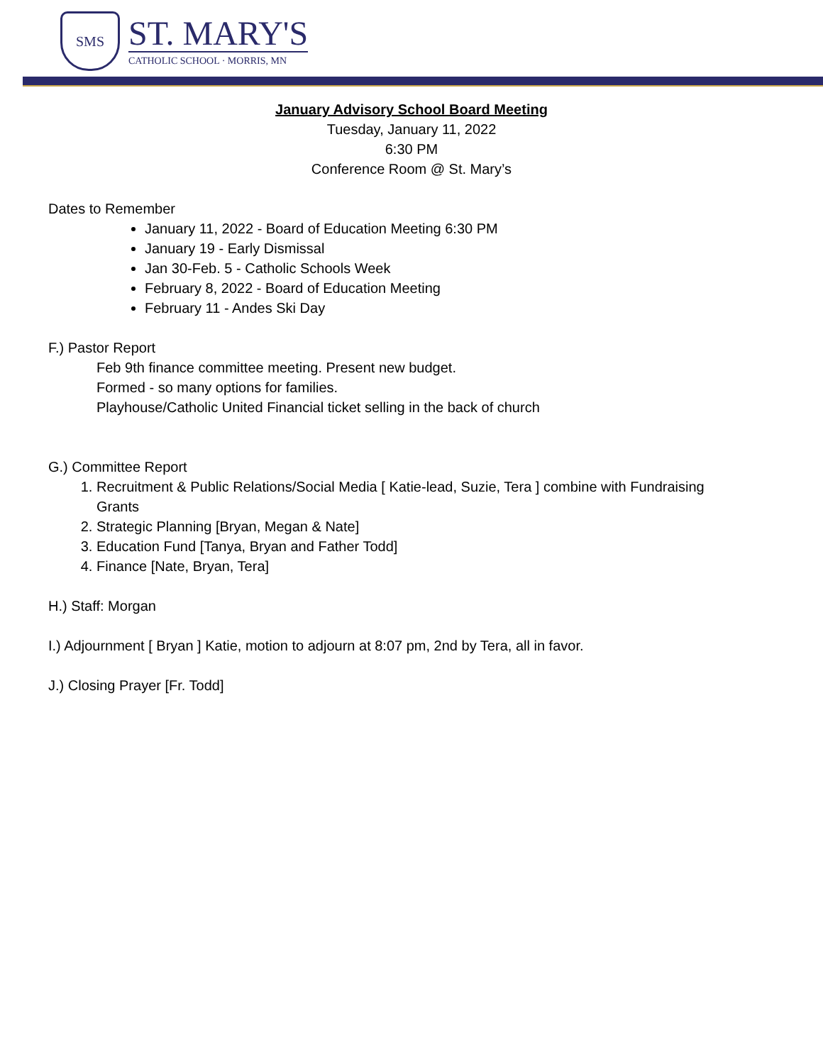SMS
ST. MARY'S
CATHOLIC SCHOOL · MORRIS, MN
January Advisory School Board Meeting
Tuesday, January 11, 2022
6:30 PM
Conference Room @ St. Mary’s
Dates to Remember
January 11, 2022 - Board of Education Meeting 6:30 PM
January 19 - Early Dismissal
Jan 30-Feb. 5 - Catholic Schools Week
February 8, 2022 - Board of Education Meeting
February 11 - Andes Ski Day
F.) Pastor Report
Feb 9th finance committee meeting. Present new budget.
Formed - so many options for families.
Playhouse/Catholic United Financial ticket selling in the back of church
G.) Committee Report
1. Recruitment & Public Relations/Social Media [ Katie-lead, Suzie, Tera ] combine with Fundraising Grants
2. Strategic Planning [Bryan, Megan & Nate]
3. Education Fund [Tanya, Bryan and Father Todd]
4. Finance [Nate, Bryan, Tera]
H.) Staff: Morgan
I.) Adjournment [ Bryan ] Katie, motion to adjourn at 8:07 pm, 2nd by Tera, all in favor.
J.) Closing Prayer [Fr. Todd]